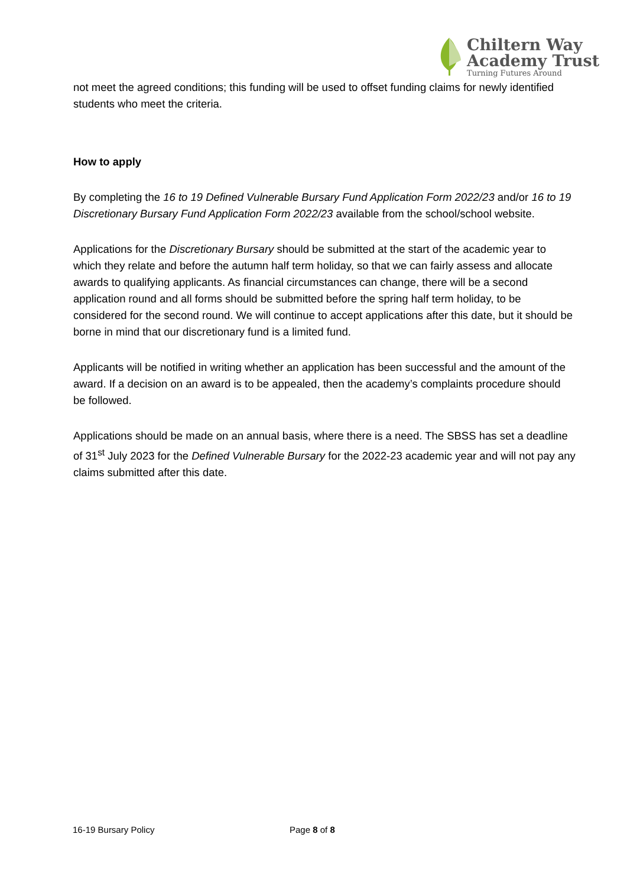Chiltern Way
Academy Trust
Turning Futures Around
not meet the agreed conditions; this funding will be used to offset funding claims for newly identified students who meet the criteria.
How to apply
By completing the 16 to 19 Defined Vulnerable Bursary Fund Application Form 2022/23 and/or 16 to 19 Discretionary Bursary Fund Application Form 2022/23 available from the school/school website.
Applications for the Discretionary Bursary should be submitted at the start of the academic year to which they relate and before the autumn half term holiday, so that we can fairly assess and allocate awards to qualifying applicants. As financial circumstances can change, there will be a second application round and all forms should be submitted before the spring half term holiday, to be considered for the second round. We will continue to accept applications after this date, but it should be borne in mind that our discretionary fund is a limited fund.
Applicants will be notified in writing whether an application has been successful and the amount of the award. If a decision on an award is to be appealed, then the academy’s complaints procedure should be followed.
Applications should be made on an annual basis, where there is a need. The SBSS has set a deadline of 31<sup>st</sup> July 2023 for the Defined Vulnerable Bursary for the 2022-23 academic year and will not pay any claims submitted after this date.
16-19 Bursary Policy Page 8 of 8